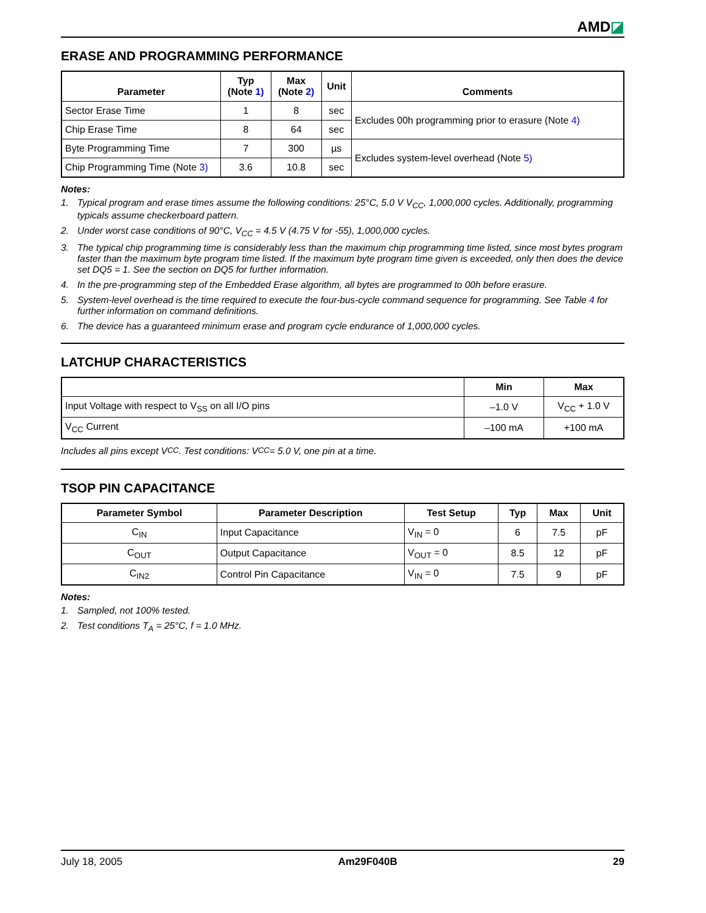AMD◪
ERASE AND PROGRAMMING PERFORMANCE
| Parameter | Typ (Note 1) | Max (Note 2) | Unit | Comments |
| --- | --- | --- | --- | --- |
| Sector Erase Time | 1 | 8 | sec | Excludes 00h programming prior to erasure (Note 4) |
| Chip Erase Time | 8 | 64 | sec | |
| Byte Programming Time | 7 | 300 | µs | Excludes system-level overhead (Note 5) |
| Chip Programming Time (Note 3) | 3.6 | 10.8 | sec | |
Notes:
1. Typical program and erase times assume the following conditions: 25°C, 5.0 V V<sub>CC</sub>, 1,000,000 cycles. Additionally, programming typicals assume checkerboard pattern.
2. Under worst case conditions of 90°C, V<sub>CC</sub> = 4.5 V (4.75 V for -55), 1,000,000 cycles.
3. The typical chip programming time is considerably less than the maximum chip programming time listed, since most bytes program faster than the maximum byte program time listed. If the maximum byte program time given is exceeded, only then does the device set DQ5 = 1. See the section on DQ5 for further information.
4. In the pre-programming step of the Embedded Erase algorithm, all bytes are programmed to 00h before erasure.
5. System-level overhead is the time required to execute the four-bus-cycle command sequence for programming. See Table 4 for further information on command definitions.
6. The device has a guaranteed minimum erase and program cycle endurance of 1,000,000 cycles.
LATCHUP CHARACTERISTICS
| | Min | Max |
| --- | --- | --- |
| Input Voltage with respect to V<sub>SS</sub> on all I/O pins | –1.0 V | V<sub>CC</sub> + 1.0 V |
| V<sub>CC</sub> Current | –100 mA | +100 mA |
Includes all pins except V<sub>CC</sub>. Test conditions: V<sub>CC</sub> = 5.0 V, one pin at a time.
TSOP PIN CAPACITANCE
| Parameter Symbol | Parameter Description | Test Setup | Typ | Max | Unit |
| --- | --- | --- | --- | --- | --- |
| C<sub>IN</sub> | Input Capacitance | V<sub>IN</sub> = 0 | 6 | 7.5 | pF |
| C<sub>OUT</sub> | Output Capacitance | V<sub>OUT</sub> = 0 | 8.5 | 12 | pF |
| C<sub>IN2</sub> | Control Pin Capacitance | V<sub>IN</sub> = 0 | 7.5 | 9 | pF |
Notes:
1. Sampled, not 100% tested.
2. Test conditions T<sub>A</sub> = 25°C, f = 1.0 MHz.
July 18, 2005 Am29F040B 29